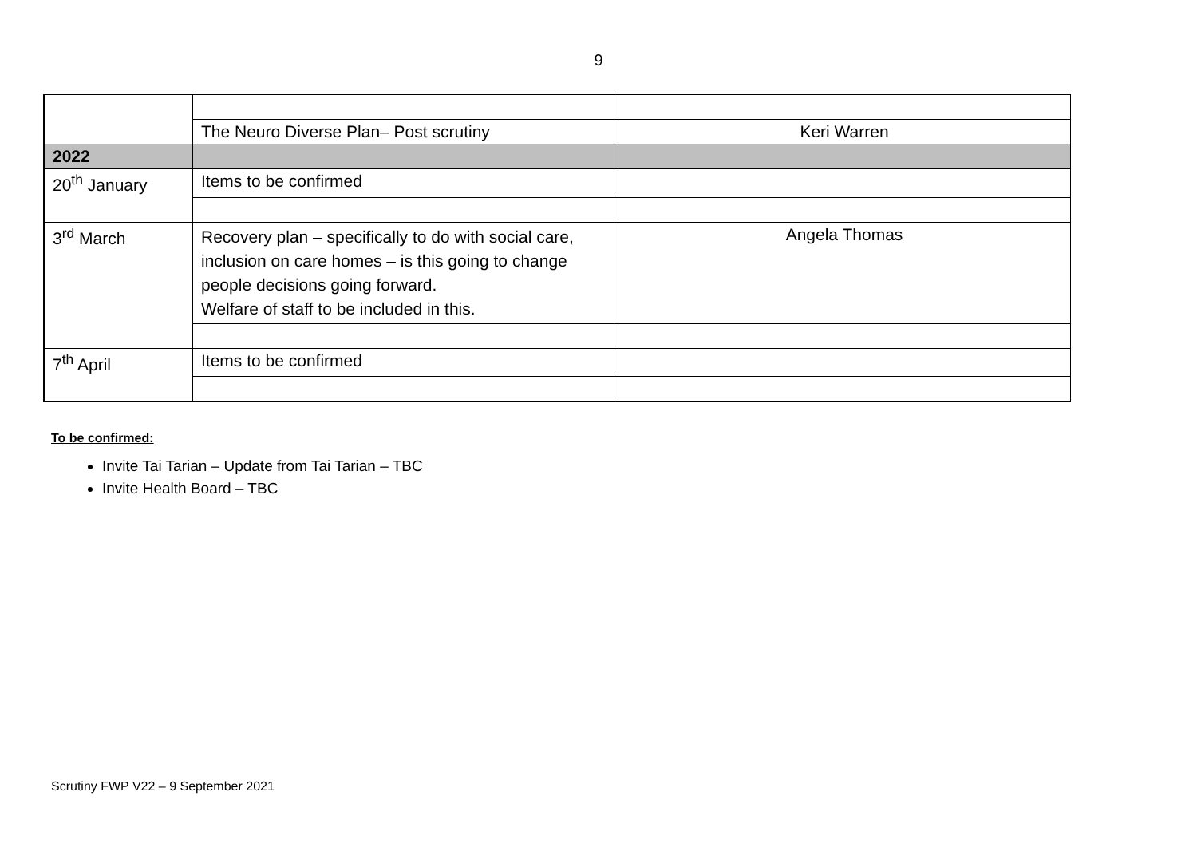9
| | The Neuro Diverse Plan– Post scrutiny | Keri Warren |
| 2022 | | |
| 20<sup>th</sup> January | Items to be confirmed | |
| 3<sup>rd</sup> March | Recovery plan – specifically to do with social care, inclusion on care homes – is this going to change people decisions going forward. Welfare of staff to be included in this. | Angela Thomas |
| 7<sup>th</sup> April | Items to be confirmed | |
To be confirmed:
Invite Tai Tarian – Update from Tai Tarian – TBC
Invite Health Board – TBC
Scrutiny FWP V22 – 9 September 2021